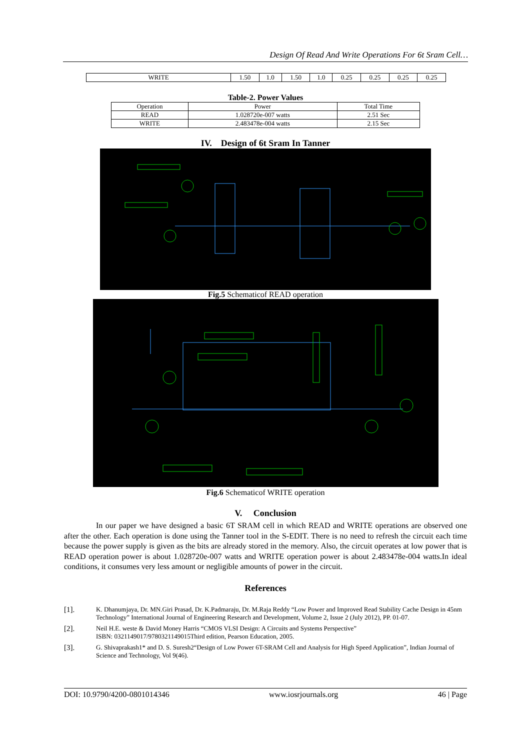Design Of Read And Write Operations For 6t Sram Cell…
| WRITE | 1.50 | 1.0 | 1.50 | 1.0 | 0.25 | 0.25 | 0.25 | 0.25 |
Table-2. Power Values
| Operation | Power | Total Time |
| --- | --- | --- |
| READ | 1.028720e-007 watts | 2.51 Sec |
| WRITE | 2.483478e-004 watts | 2.15 Sec |
IV. Design of 6t Sram In Tanner
Fig.5 Schematicof READ operation
Fig.6 Schematicof WRITE operation
V. Conclusion
In our paper we have designed a basic 6T SRAM cell in which READ and WRITE operations are observed one after the other. Each operation is done using the Tanner tool in the S-EDIT. There is no need to refresh the circuit each time because the power supply is given as the bits are already stored in the memory. Also, the circuit operates at low power that is READ operation power is about 1.028720e-007 watts and WRITE operation power is about 2.483478e-004 watts.In ideal conditions, it consumes very less amount or negligible amounts of power in the circuit.
References
[1]. K. Dhanumjaya, Dr. MN.Giri Prasad, Dr. K.Padmaraju, Dr. M.Raja Reddy “Low Power and Improved Read Stability Cache Design in 45nm Technology” International Journal of Engineering Research and Development, Volume 2, Issue 2 (July 2012), PP. 01-07.
[2]. Neil H.E. weste & David Money Harris “CMOS VLSI Design: A Circuits and Systems Perspective”
ISBN: 0321149017/9780321149015Third edition, Pearson Education, 2005.
[3]. G. Shivaprakash1* and D. S. Suresh2“Design of Low Power 6T-SRAM Cell and Analysis for High Speed Application”, Indian Journal of Science and Technology, Vol 9(46).
DOI: 10.9790/4200-0801014346 www.iosrjournals.org 46 | Page